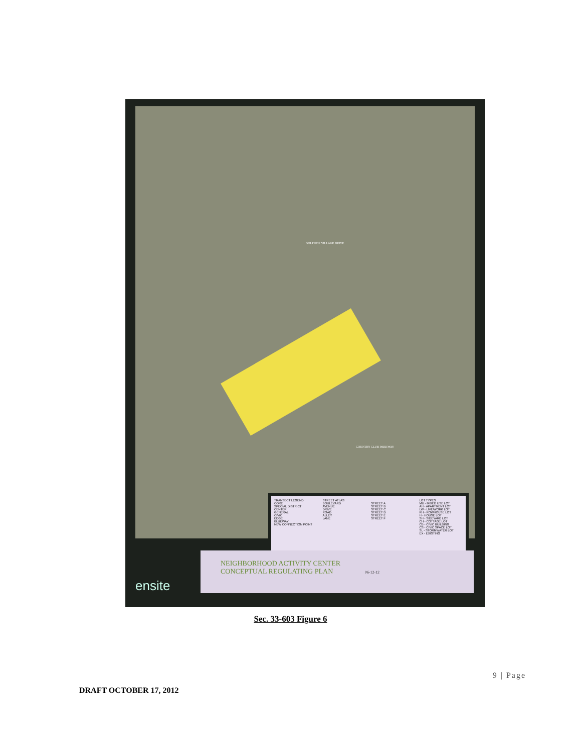GOLFSIDE VILLAGE DRIVE
COUNTRY CLUB PARKWAY
TRANSECT LEGEND
CORE
SPECIAL DISTRICT
CENTER
GENERAL
CIVIC
EDGE
BLUEWAY
NEW CONNECTION POINT
STREET ATLAS
BOULEVARD
AVENUE
DRIVE
ROAD
ALLEY
LANE
STREET A
STREET B
STREET C
STREET D
STREET E
STREET F
LOT TYPES
MU - MIXED USE LOT
AH - APARTMENT LOT
LW - LIVE/WORK LOT
RH - ROWHOUSE LOT
H - HOUSE LOT
SH - SIDEYARD LOT
CH - COTTAGE LOT
CB - CIVIC BUILDING
CS - CIVIC SPACE LOT
SL - STORMWATER LOT
EX - EXISTING
NEIGHBORHOOD ACTIVITY CENTER
CONCEPTUAL REGULATING PLAN 06-12-12
ensite
Sec. 33-603 Figure 6
9 | Page
DRAFT OCTOBER 17, 2012